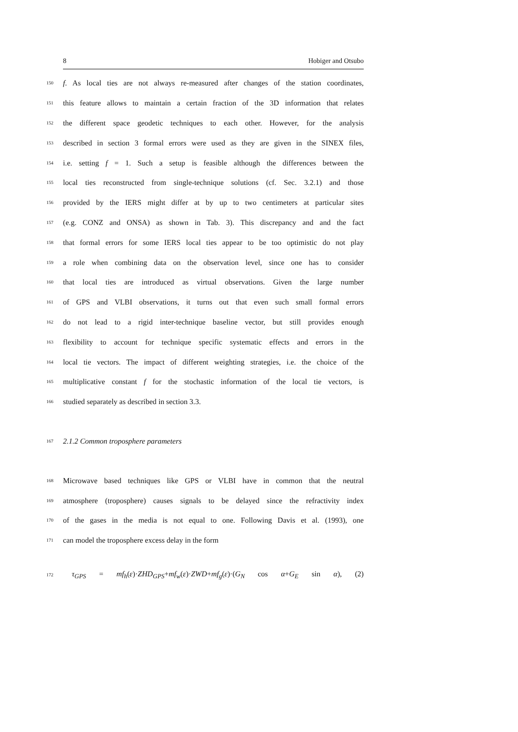8 Hobiger and Otsubo
150 f. As local ties are not always re-measured after changes of the station coordinates,
151 this feature allows to maintain a certain fraction of the 3D information that relates
152 the different space geodetic techniques to each other. However, for the analysis
153 described in section 3 formal errors were used as they are given in the SINEX files,
154 i.e. setting f = 1. Such a setup is feasible although the differences between the
155 local ties reconstructed from single-technique solutions (cf. Sec. 3.2.1) and those
156 provided by the IERS might differ at by up to two centimeters at particular sites
157 (e.g. CONZ and ONSA) as shown in Tab. 3). This discrepancy and and the fact
158 that formal errors for some IERS local ties appear to be too optimistic do not play
159 a role when combining data on the observation level, since one has to consider
160 that local ties are introduced as virtual observations. Given the large number
161 of GPS and VLBI observations, it turns out that even such small formal errors
162 do not lead to a rigid inter-technique baseline vector, but still provides enough
163 flexibility to account for technique specific systematic effects and errors in the
164 local tie vectors. The impact of different weighting strategies, i.e. the choice of the
165 multiplicative constant f for the stochastic information of the local tie vectors, is
166 studied separately as described in section 3.3.
167 2.1.2 Common troposphere parameters
168 Microwave based techniques like GPS or VLBI have in common that the neutral
169 atmosphere (troposphere) causes signals to be delayed since the refractivity index
170 of the gases in the media is not equal to one. Following Davis et al. (1993), one
171 can model the troposphere excess delay in the form
172 τ<sub>GPS</sub> = mf<sub>h</sub>(ε)·ZHD<sub>GPS</sub>+mf<sub>w</sub>(ε)·ZWD+mf<sub>g</sub>(ε)·(G<sub>N</sub> cos α+G<sub>E</sub> sin α), (2)